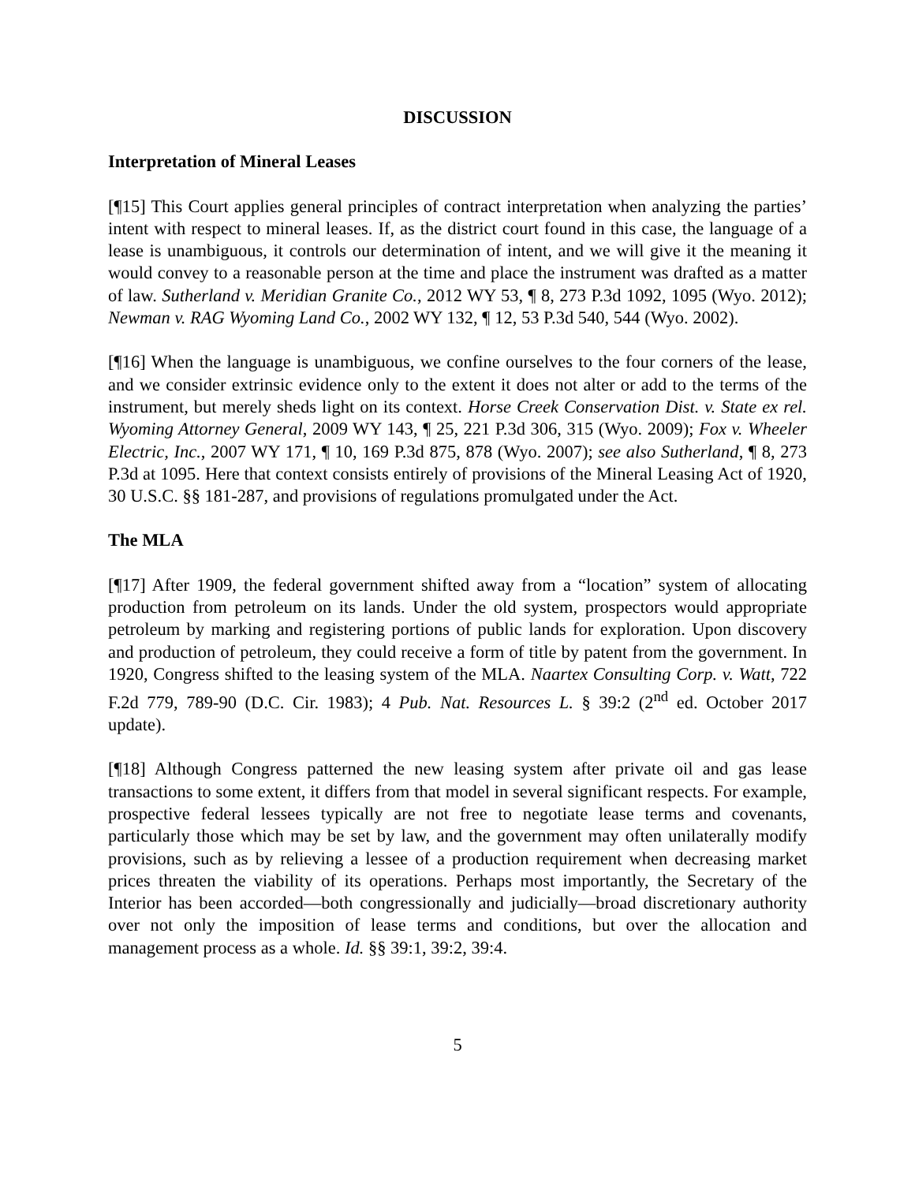DISCUSSION
Interpretation of Mineral Leases
[¶15] This Court applies general principles of contract interpretation when analyzing the parties’ intent with respect to mineral leases. If, as the district court found in this case, the language of a lease is unambiguous, it controls our determination of intent, and we will give it the meaning it would convey to a reasonable person at the time and place the instrument was drafted as a matter of law. Sutherland v. Meridian Granite Co., 2012 WY 53, ¶ 8, 273 P.3d 1092, 1095 (Wyo. 2012); Newman v. RAG Wyoming Land Co., 2002 WY 132, ¶ 12, 53 P.3d 540, 544 (Wyo. 2002).
[¶16] When the language is unambiguous, we confine ourselves to the four corners of the lease, and we consider extrinsic evidence only to the extent it does not alter or add to the terms of the instrument, but merely sheds light on its context. Horse Creek Conservation Dist. v. State ex rel. Wyoming Attorney General, 2009 WY 143, ¶ 25, 221 P.3d 306, 315 (Wyo. 2009); Fox v. Wheeler Electric, Inc., 2007 WY 171, ¶ 10, 169 P.3d 875, 878 (Wyo. 2007); see also Sutherland, ¶ 8, 273 P.3d at 1095. Here that context consists entirely of provisions of the Mineral Leasing Act of 1920, 30 U.S.C. §§ 181-287, and provisions of regulations promulgated under the Act.
The MLA
[¶17] After 1909, the federal government shifted away from a “location” system of allocating production from petroleum on its lands. Under the old system, prospectors would appropriate petroleum by marking and registering portions of public lands for exploration. Upon discovery and production of petroleum, they could receive a form of title by patent from the government. In 1920, Congress shifted to the leasing system of the MLA. Naartex Consulting Corp. v. Watt, 722 F.2d 779, 789-90 (D.C. Cir. 1983); 4 Pub. Nat. Resources L. § 39:2 (2<sup>nd</sup> ed. October 2017 update).
[¶18] Although Congress patterned the new leasing system after private oil and gas lease transactions to some extent, it differs from that model in several significant respects. For example, prospective federal lessees typically are not free to negotiate lease terms and covenants, particularly those which may be set by law, and the government may often unilaterally modify provisions, such as by relieving a lessee of a production requirement when decreasing market prices threaten the viability of its operations. Perhaps most importantly, the Secretary of the Interior has been accorded—both congressionally and judicially—broad discretionary authority over not only the imposition of lease terms and conditions, but over the allocation and management process as a whole. Id. §§ 39:1, 39:2, 39:4.
5